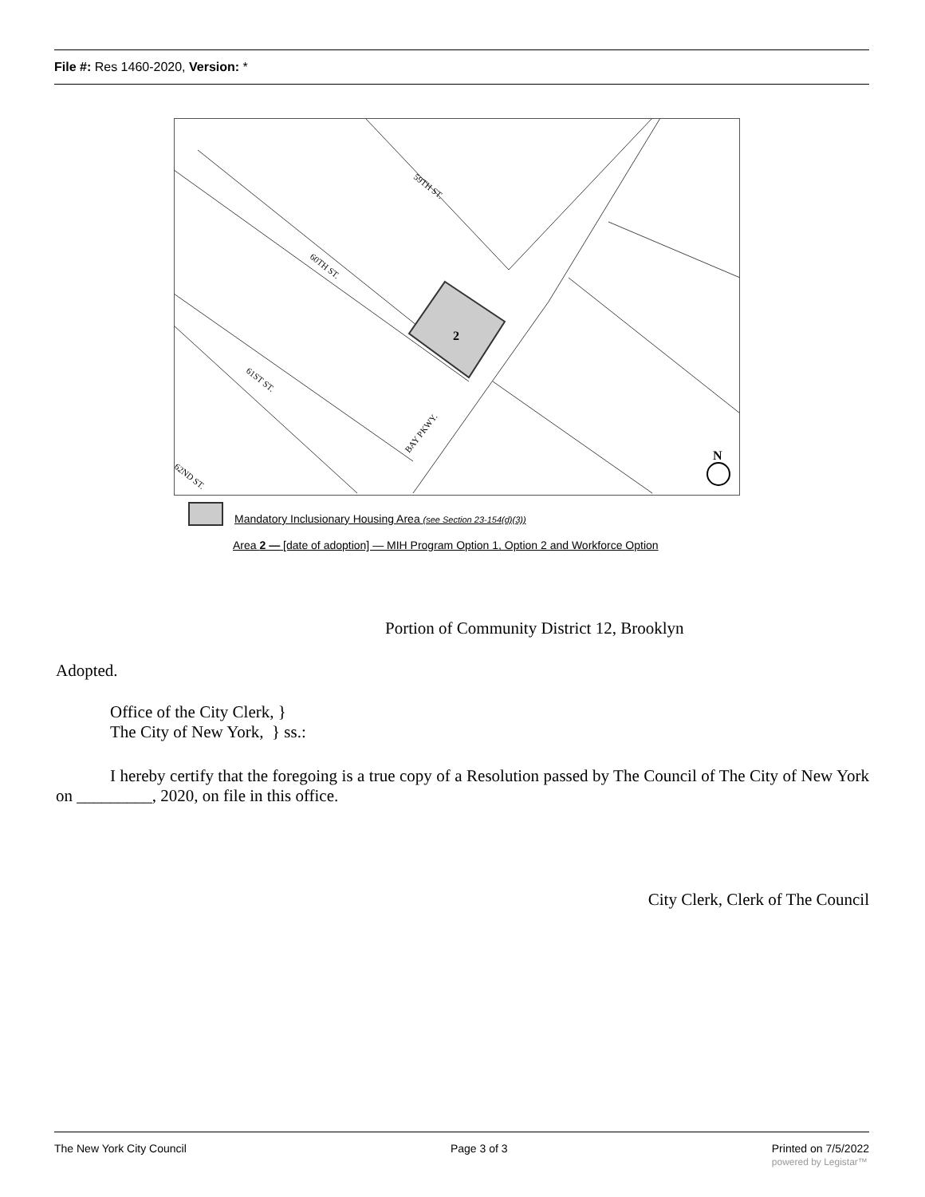File #: Res 1460-2020, Version: *
2
59TH ST.
60TH ST.
61ST ST.
62ND ST.
BAY PKWY.
N
Mandatory Inclusionary Housing Area (see Section 23-154(d)(3))
Area 2 — [date of adoption] — MIH Program Option 1, Option 2 and Workforce Option
Portion of Community District 12, Brooklyn
Adopted.
Office of the City Clerk, }
The City of New York, } ss.:
I hereby certify that the foregoing is a true copy of a Resolution passed by The Council of The City of New York on _________, 2020, on file in this office.
City Clerk, Clerk of The Council
The New York City Council Page 3 of 3 Printed on 7/5/2022
powered by Legistar™